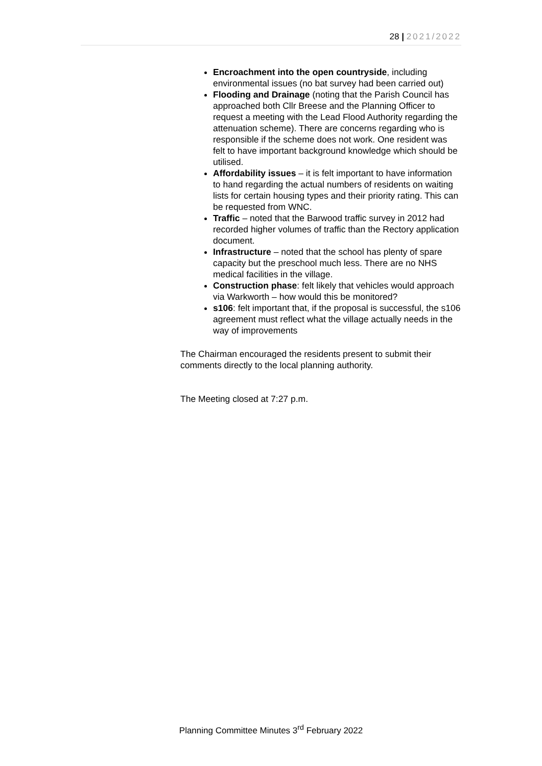28 | 2021/2022
Encroachment into the open countryside, including environmental issues (no bat survey had been carried out)
Flooding and Drainage (noting that the Parish Council has approached both Cllr Breese and the Planning Officer to request a meeting with the Lead Flood Authority regarding the attenuation scheme). There are concerns regarding who is responsible if the scheme does not work. One resident was felt to have important background knowledge which should be utilised.
Affordability issues – it is felt important to have information to hand regarding the actual numbers of residents on waiting lists for certain housing types and their priority rating. This can be requested from WNC.
Traffic – noted that the Barwood traffic survey in 2012 had recorded higher volumes of traffic than the Rectory application document.
Infrastructure – noted that the school has plenty of spare capacity but the preschool much less. There are no NHS medical facilities in the village.
Construction phase: felt likely that vehicles would approach via Warkworth – how would this be monitored?
s106: felt important that, if the proposal is successful, the s106 agreement must reflect what the village actually needs in the way of improvements
The Chairman encouraged the residents present to submit their comments directly to the local planning authority.
The Meeting closed at 7:27 p.m.
Planning Committee Minutes 3<sup>rd</sup> February 2022